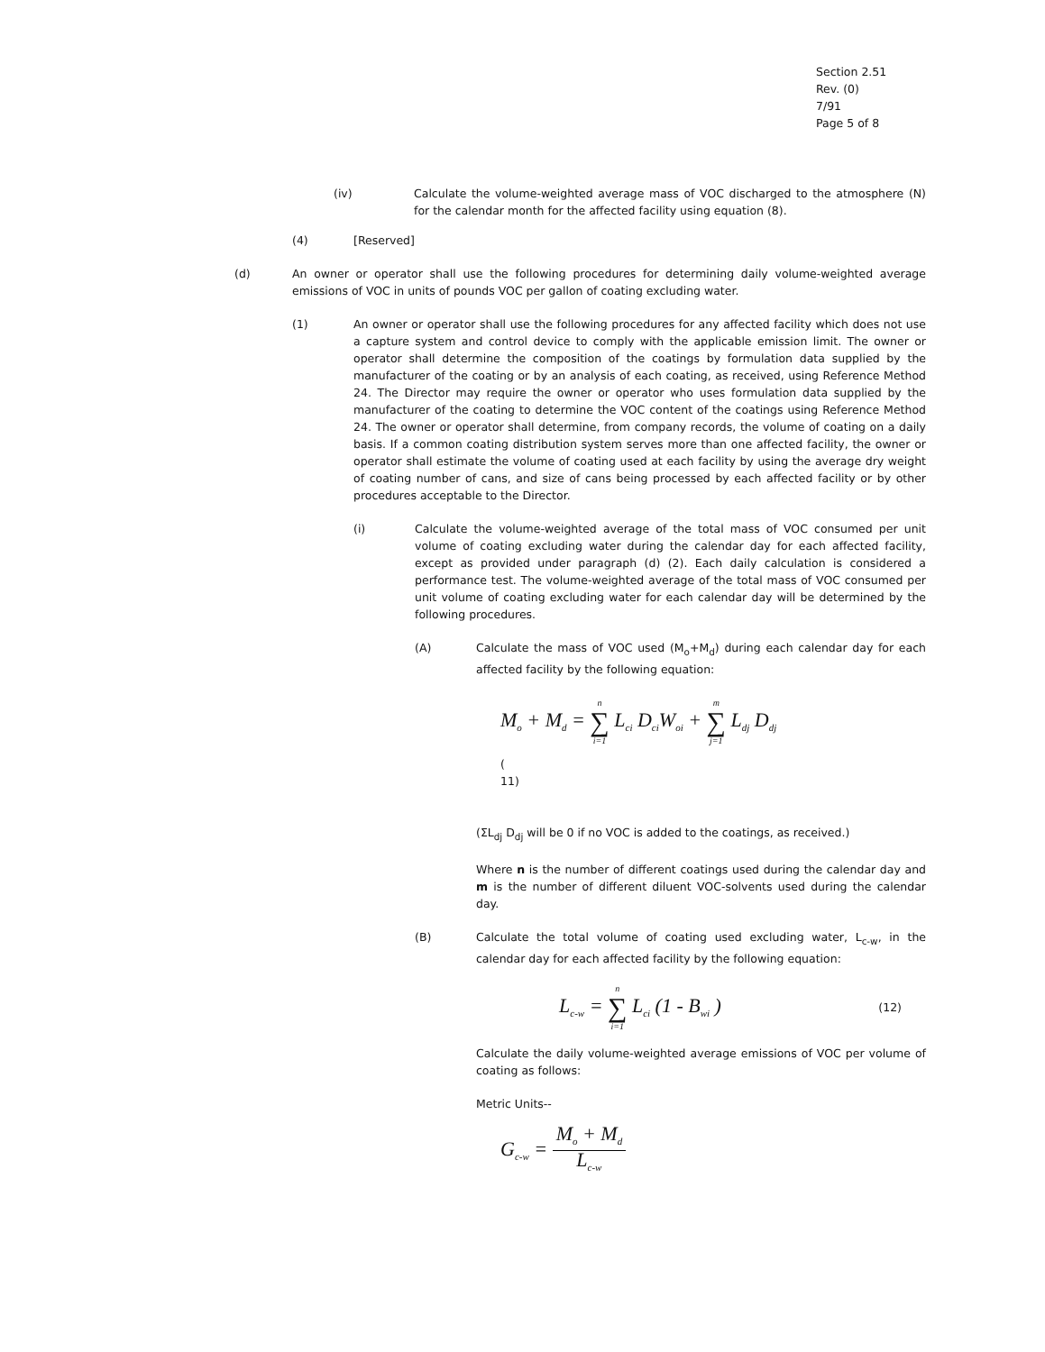Section 2.51
Rev. (0)
7/91
Page 5 of 8
(iv) Calculate the volume-weighted average mass of VOC discharged to the atmosphere (N) for the calendar month for the affected facility using equation (8).
(4) [Reserved]
(d) An owner or operator shall use the following procedures for determining daily volume-weighted average emissions of VOC in units of pounds VOC per gallon of coating excluding water.
(1) An owner or operator shall use the following procedures for any affected facility which does not use a capture system and control device to comply with the applicable emission limit. The owner or operator shall determine the composition of the coatings by formulation data supplied by the manufacturer of the coating or by an analysis of each coating, as received, using Reference Method 24. The Director may require the owner or operator who uses formulation data supplied by the manufacturer of the coating to determine the VOC content of the coatings using Reference Method 24. The owner or operator shall determine, from company records, the volume of coating on a daily basis. If a common coating distribution system serves more than one affected facility, the owner or operator shall estimate the volume of coating used at each facility by using the average dry weight of coating number of cans, and size of cans being processed by each affected facility or by other procedures acceptable to the Director.
(i) Calculate the volume-weighted average of the total mass of VOC consumed per unit volume of coating excluding water during the calendar day for each affected facility, except as provided under paragraph (d) (2). Each daily calculation is considered a performance test. The volume-weighted average of the total mass of VOC consumed per unit volume of coating excluding water for each calendar day will be determined by the following procedures.
(A) Calculate the mass of VOC used (M<sub>o</sub>+M<sub>d</sub>) during each calendar day for each affected facility by the following equation:
M<sub>o</sub> + M<sub>d</sub> = n ∑ i=1 L<sub>ci</sub> D<sub>ci</sub>W<sub>oi</sub> + m ∑ j=1 L<sub>dj</sub> D<sub>dj</sub>
(
11)
(ΣL<sub>dj</sub> D<sub>dj</sub> will be 0 if no VOC is added to the coatings, as received.)
Where n is the number of different coatings used during the calendar day and m is the number of different diluent VOC-solvents used during the calendar day.
(B) Calculate the total volume of coating used excluding water, L<sub>c-w</sub>, in the calendar day for each affected facility by the following equation:
L<sub>c-w</sub> = n ∑ i=1 L<sub>ci</sub> (1 - B<sub>wi</sub> ) (12)
Calculate the daily volume-weighted average emissions of VOC per volume of coating as follows:
Metric Units--
G<sub>c-w</sub> = M<sub>o</sub> + M<sub>d</sub> L<sub>c-w</sub>